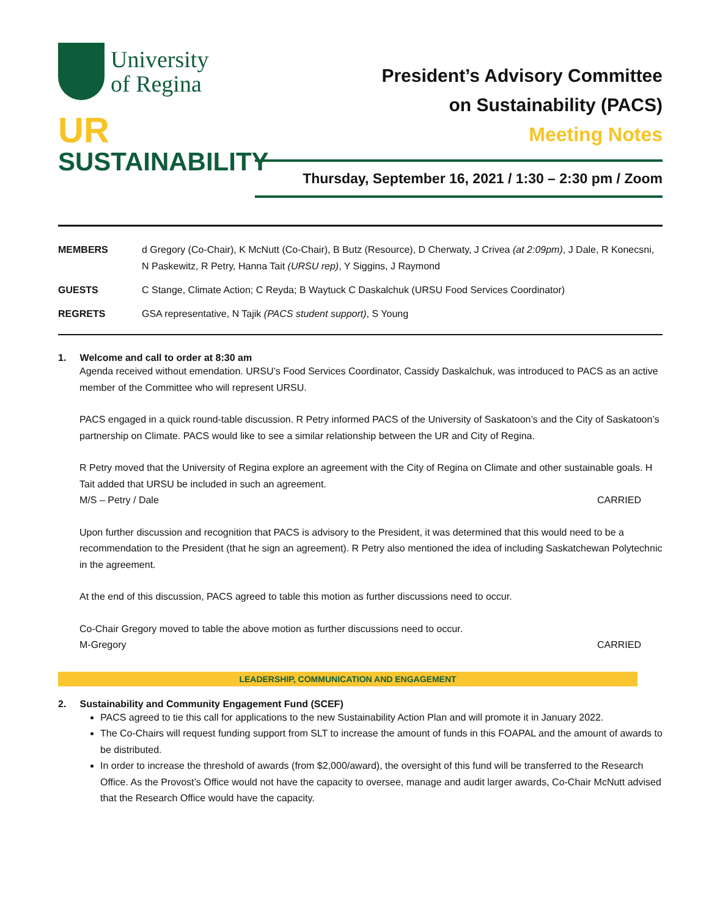University
of Regina
UR
SUSTAINABILITY
President’s Advisory Committee
on Sustainability (PACS)
Meeting Notes
Thursday, September 16, 2021 / 1:30 – 2:30 pm / Zoom
| MEMBERS | d Gregory (Co-Chair), K McNutt (Co-Chair), B Butz (Resource), D Cherwaty, J Crivea (at 2:09pm) , J Dale, R Konecsni, N Paskewitz, R Petry, Hanna Tait (URSU rep) , Y Siggins, J Raymond |
| GUESTS | C Stange, Climate Action; C Reyda; B Waytuck C Daskalchuk (URSU Food Services Coordinator) |
| REGRETS | GSA representative, N Tajik (PACS student support) , S Young |
1. Welcome and call to order at 8:30 am
Agenda received without emendation. URSU’s Food Services Coordinator, Cassidy Daskalchuk, was introduced to PACS as an active member of the Committee who will represent URSU.
PACS engaged in a quick round-table discussion. R Petry informed PACS of the University of Saskatoon’s and the City of Saskatoon’s partnership on Climate. PACS would like to see a similar relationship between the UR and City of Regina.
R Petry moved that the University of Regina explore an agreement with the City of Regina on Climate and other sustainable goals. H Tait added that URSU be included in such an agreement.
M/S – Petry / Dale CARRIED
Upon further discussion and recognition that PACS is advisory to the President, it was determined that this would need to be a recommendation to the President (that he sign an agreement). R Petry also mentioned the idea of including Saskatchewan Polytechnic in the agreement.
At the end of this discussion, PACS agreed to table this motion as further discussions need to occur.
Co-Chair Gregory moved to table the above motion as further discussions need to occur.
M-Gregory CARRIED
LEADERSHIP, COMMUNICATION AND ENGAGEMENT
2. Sustainability and Community Engagement Fund (SCEF)
PACS agreed to tie this call for applications to the new Sustainability Action Plan and will promote it in January 2022.
The Co-Chairs will request funding support from SLT to increase the amount of funds in this FOAPAL and the amount of awards to be distributed.
In order to increase the threshold of awards (from $2,000/award), the oversight of this fund will be transferred to the Research Office. As the Provost’s Office would not have the capacity to oversee, manage and audit larger awards, Co-Chair McNutt advised that the Research Office would have the capacity.